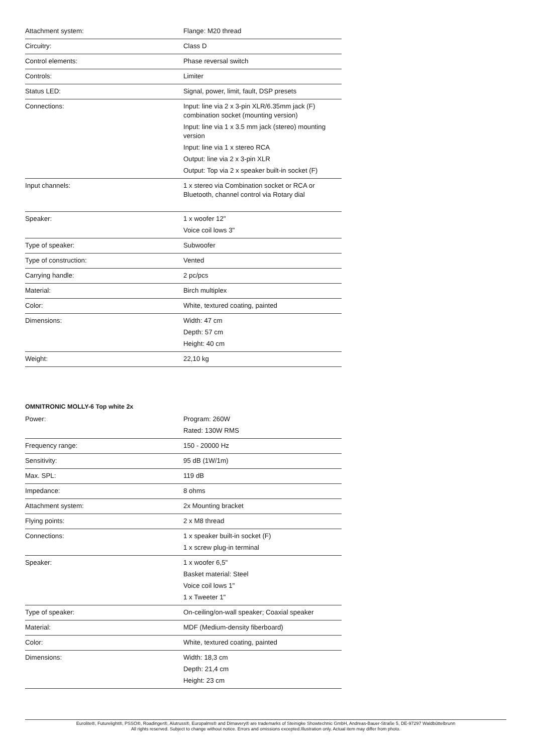| Attachment system: | Flange: M20 thread |
| Circuitry: | Class D |
| Control elements: | Phase reversal switch |
| Controls: | Limiter |
| Status LED: | Signal, power, limit, fault, DSP presets |
| Connections: | Input: line via 2 x 3-pin XLR/6.35mm jack (F) combination socket (mounting version) Input: line via 1 x 3.5 mm jack (stereo) mounting version Input: line via 1 x stereo RCA Output: line via 2 x 3-pin XLR Output: Top via 2 x speaker built-in socket (F) |
| Input channels: | 1 x stereo via Combination socket or RCA or Bluetooth, channel control via Rotary dial |
| Speaker: | 1 x woofer 12" Voice coil lows 3" |
| Type of speaker: | Subwoofer |
| Type of construction: | Vented |
| Carrying handle: | 2 pc/pcs |
| Material: | Birch multiplex |
| Color: | White, textured coating, painted |
| Dimensions: | Width: 47 cm Depth: 57 cm Height: 40 cm |
| Weight: | 22,10 kg |
OMNITRONIC MOLLY-6 Top white 2x
| Power: | Program: 260W Rated: 130W RMS |
| Frequency range: | 150 - 20000 Hz |
| Sensitivity: | 95 dB (1W/1m) |
| Max. SPL: | 119 dB |
| Impedance: | 8 ohms |
| Attachment system: | 2x Mounting bracket |
| Flying points: | 2 x M8 thread |
| Connections: | 1 x speaker built-in socket (F) 1 x screw plug-in terminal |
| Speaker: | 1 x woofer 6,5" Basket material: Steel Voice coil lows 1" 1 x Tweeter 1" |
| Type of speaker: | On-ceiling/on-wall speaker; Coaxial speaker |
| Material: | MDF (Medium-density fiberboard) |
| Color: | White, textured coating, painted |
| Dimensions: | Width: 18,3 cm Depth: 21,4 cm Height: 23 cm |
Eurolite®, Futurelight®, PSSO®, Roadinger®, Alutruss®, Europalms® and Dimavery® are trademarks of Steinigke Showtechnic GmbH, Andreas-Bauer-Straße 5, DE-97297 Waldbüttelbrunn
All rights reserved. Subject to change without notice. Errors and omissions excepted.Illustration only. Actual item may differ from photo.